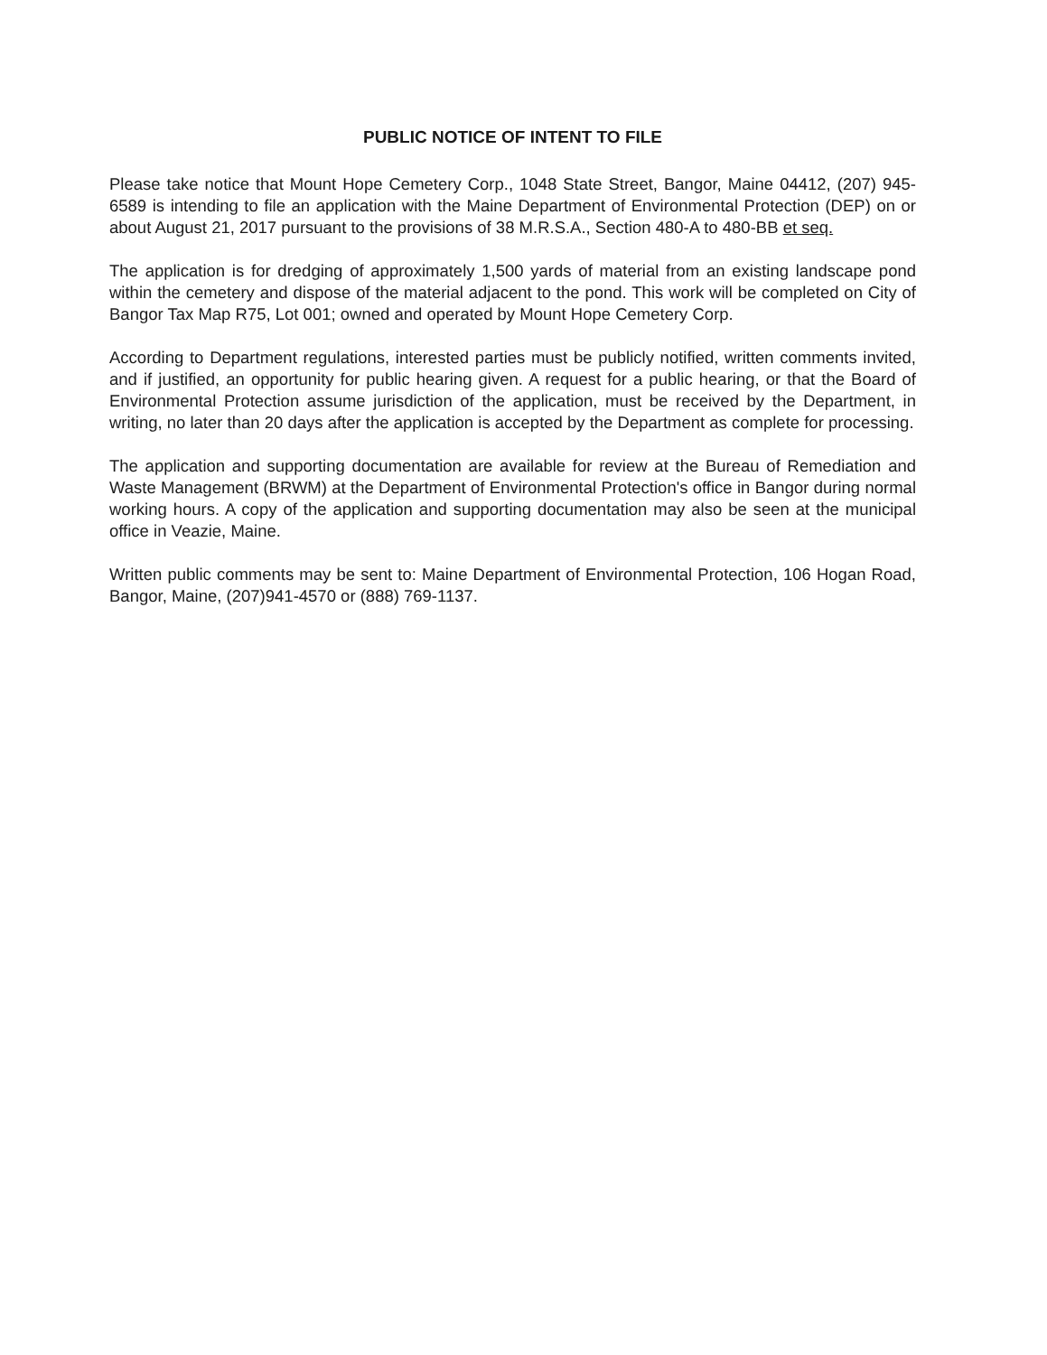PUBLIC NOTICE OF INTENT TO FILE
Please take notice that Mount Hope Cemetery Corp., 1048 State Street, Bangor, Maine 04412, (207) 945-6589 is intending to file an application with the Maine Department of Environmental Protection (DEP) on or about August 21, 2017 pursuant to the provisions of 38 M.R.S.A., Section 480-A to 480-BB et seq.
The application is for dredging of approximately 1,500 yards of material from an existing landscape pond within the cemetery and dispose of the material adjacent to the pond. This work will be completed on City of Bangor Tax Map R75, Lot 001; owned and operated by Mount Hope Cemetery Corp.
According to Department regulations, interested parties must be publicly notified, written comments invited, and if justified, an opportunity for public hearing given. A request for a public hearing, or that the Board of Environmental Protection assume jurisdiction of the application, must be received by the Department, in writing, no later than 20 days after the application is accepted by the Department as complete for processing.
The application and supporting documentation are available for review at the Bureau of Remediation and Waste Management (BRWM) at the Department of Environmental Protection's office in Bangor during normal working hours. A copy of the application and supporting documentation may also be seen at the municipal office in Veazie, Maine.
Written public comments may be sent to: Maine Department of Environmental Protection, 106 Hogan Road, Bangor, Maine, (207)941-4570 or (888) 769-1137.